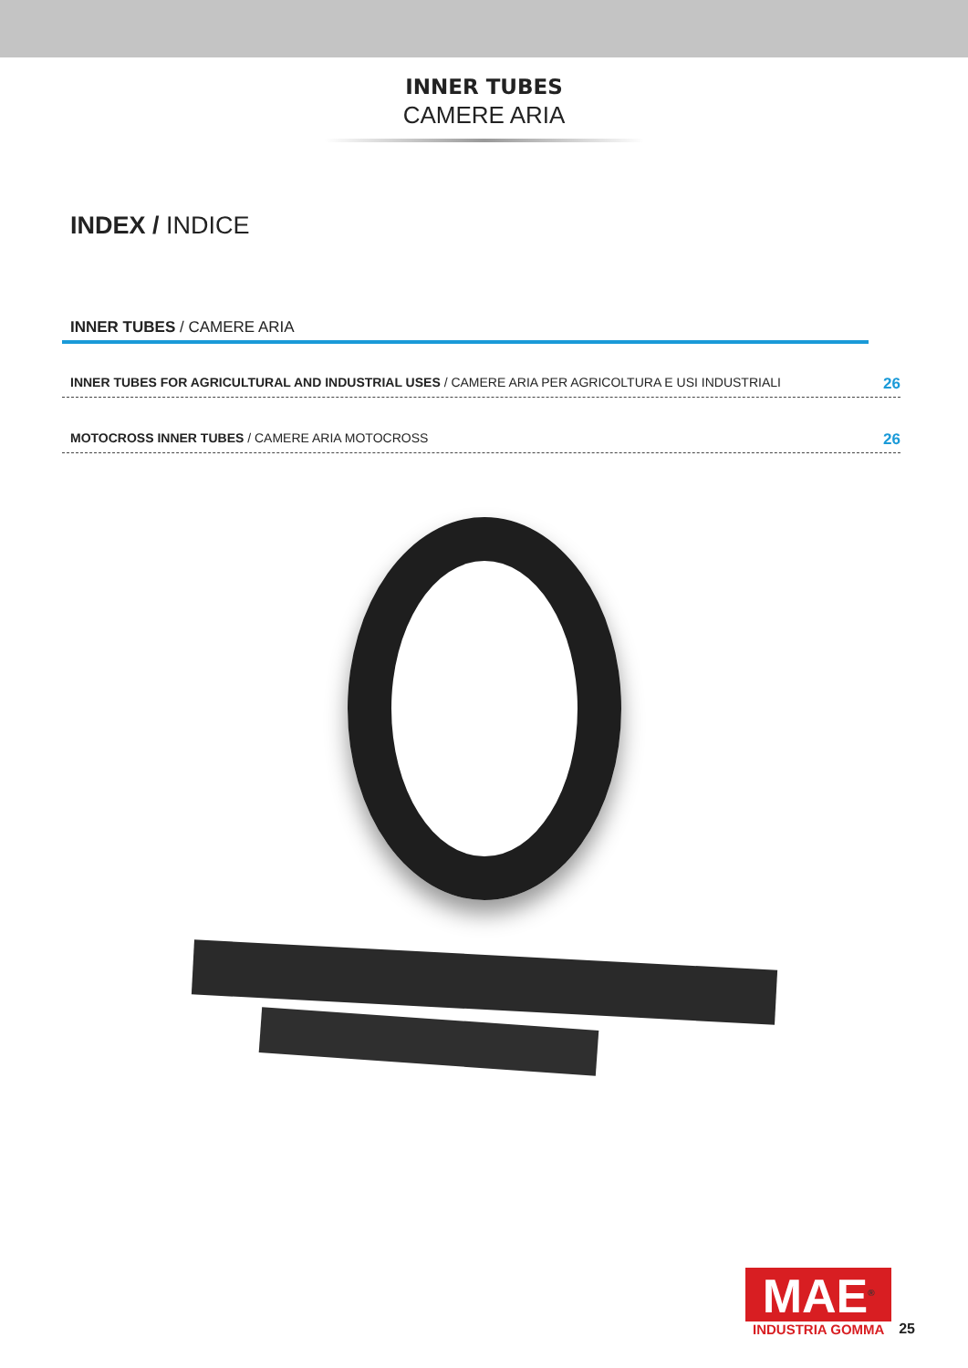INNER TUBES
CAMERE ARIA
INDEX / INDICE
INNER TUBES / CAMERE ARIA
INNER TUBES FOR AGRICULTURAL AND INDUSTRIAL USES / CAMERE ARIA PER AGRICOLTURA E USI INDUSTRIALI 26
MOTOCROSS INNER TUBES / CAMERE ARIA MOTOCROSS 26
MAE<sup>®</sup>
INDUSTRIA GOMMA
25